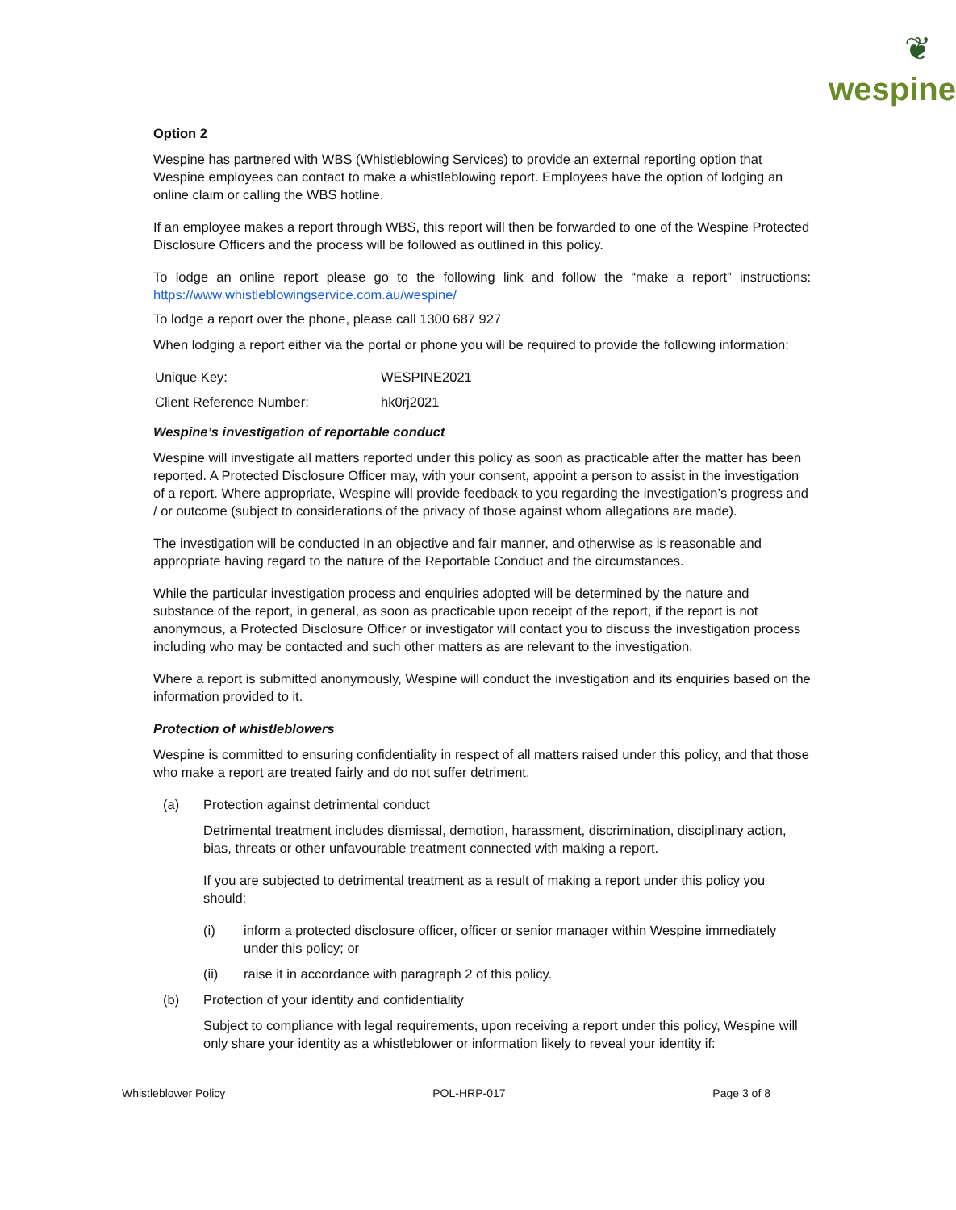❦
wespine
Option 2
Wespine has partnered with WBS (Whistleblowing Services) to provide an external reporting option that Wespine employees can contact to make a whistleblowing report. Employees have the option of lodging an online claim or calling the WBS hotline.
If an employee makes a report through WBS, this report will then be forwarded to one of the Wespine Protected Disclosure Officers and the process will be followed as outlined in this policy.
To lodge an online report please go to the following link and follow the “make a report” instructions: https://www.whistleblowingservice.com.au/wespine/
To lodge a report over the phone, please call 1300 687 927
When lodging a report either via the portal or phone you will be required to provide the following information:
| Unique Key: | WESPINE2021 |
| Client Reference Number: | hk0rj2021 |
Wespine’s investigation of reportable conduct
Wespine will investigate all matters reported under this policy as soon as practicable after the matter has been reported. A Protected Disclosure Officer may, with your consent, appoint a person to assist in the investigation of a report. Where appropriate, Wespine will provide feedback to you regarding the investigation’s progress and / or outcome (subject to considerations of the privacy of those against whom allegations are made).
The investigation will be conducted in an objective and fair manner, and otherwise as is reasonable and appropriate having regard to the nature of the Reportable Conduct and the circumstances.
While the particular investigation process and enquiries adopted will be determined by the nature and substance of the report, in general, as soon as practicable upon receipt of the report, if the report is not anonymous, a Protected Disclosure Officer or investigator will contact you to discuss the investigation process including who may be contacted and such other matters as are relevant to the investigation.
Where a report is submitted anonymously, Wespine will conduct the investigation and its enquiries based on the information provided to it.
Protection of whistleblowers
Wespine is committed to ensuring confidentiality in respect of all matters raised under this policy, and that those who make a report are treated fairly and do not suffer detriment.
(a) Protection against detrimental conduct
Detrimental treatment includes dismissal, demotion, harassment, discrimination, disciplinary action, bias, threats or other unfavourable treatment connected with making a report.
If you are subjected to detrimental treatment as a result of making a report under this policy you should:
(i) inform a protected disclosure officer, officer or senior manager within Wespine immediately under this policy; or
(ii) raise it in accordance with paragraph 2 of this policy.
(b) Protection of your identity and confidentiality
Subject to compliance with legal requirements, upon receiving a report under this policy, Wespine will only share your identity as a whistleblower or information likely to reveal your identity if:
Whistleblower Policy POL-HRP-017 Page 3 of 8